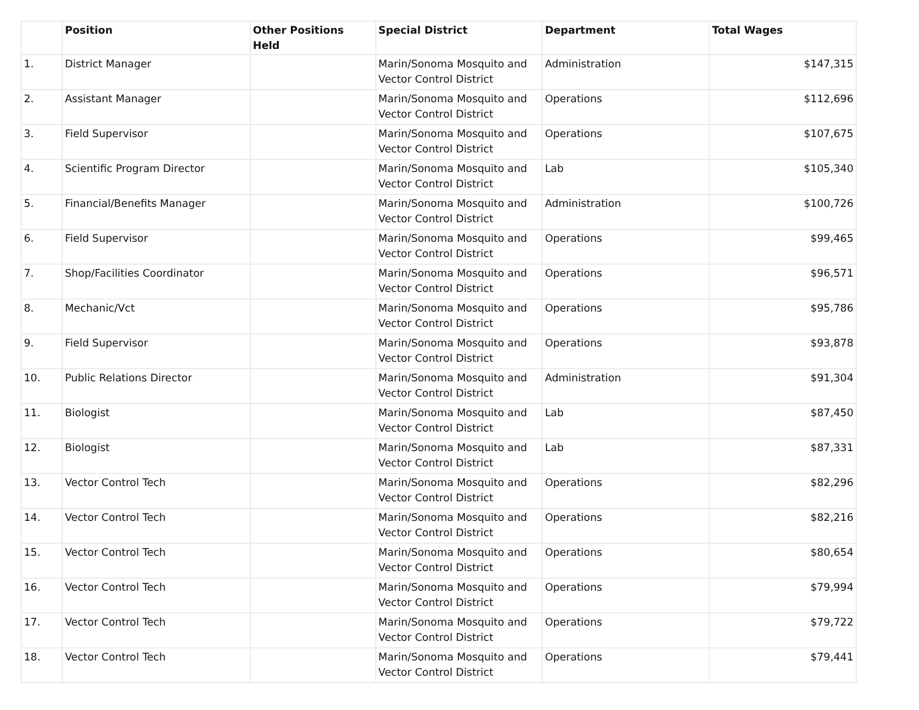| | Position | Other Positions Held | Special District | Department | Total Wages |
| --- | --- | --- | --- | --- | --- |
| 1. | District Manager | | Marin/Sonoma Mosquito and Vector Control District | Administration | $147,315 |
| 2. | Assistant Manager | | Marin/Sonoma Mosquito and Vector Control District | Operations | $112,696 |
| 3. | Field Supervisor | | Marin/Sonoma Mosquito and Vector Control District | Operations | $107,675 |
| 4. | Scientific Program Director | | Marin/Sonoma Mosquito and Vector Control District | Lab | $105,340 |
| 5. | Financial/Benefits Manager | | Marin/Sonoma Mosquito and Vector Control District | Administration | $100,726 |
| 6. | Field Supervisor | | Marin/Sonoma Mosquito and Vector Control District | Operations | $99,465 |
| 7. | Shop/Facilities Coordinator | | Marin/Sonoma Mosquito and Vector Control District | Operations | $96,571 |
| 8. | Mechanic/Vct | | Marin/Sonoma Mosquito and Vector Control District | Operations | $95,786 |
| 9. | Field Supervisor | | Marin/Sonoma Mosquito and Vector Control District | Operations | $93,878 |
| 10. | Public Relations Director | | Marin/Sonoma Mosquito and Vector Control District | Administration | $91,304 |
| 11. | Biologist | | Marin/Sonoma Mosquito and Vector Control District | Lab | $87,450 |
| 12. | Biologist | | Marin/Sonoma Mosquito and Vector Control District | Lab | $87,331 |
| 13. | Vector Control Tech | | Marin/Sonoma Mosquito and Vector Control District | Operations | $82,296 |
| 14. | Vector Control Tech | | Marin/Sonoma Mosquito and Vector Control District | Operations | $82,216 |
| 15. | Vector Control Tech | | Marin/Sonoma Mosquito and Vector Control District | Operations | $80,654 |
| 16. | Vector Control Tech | | Marin/Sonoma Mosquito and Vector Control District | Operations | $79,994 |
| 17. | Vector Control Tech | | Marin/Sonoma Mosquito and Vector Control District | Operations | $79,722 |
| 18. | Vector Control Tech | | Marin/Sonoma Mosquito and Vector Control District | Operations | $79,441 |